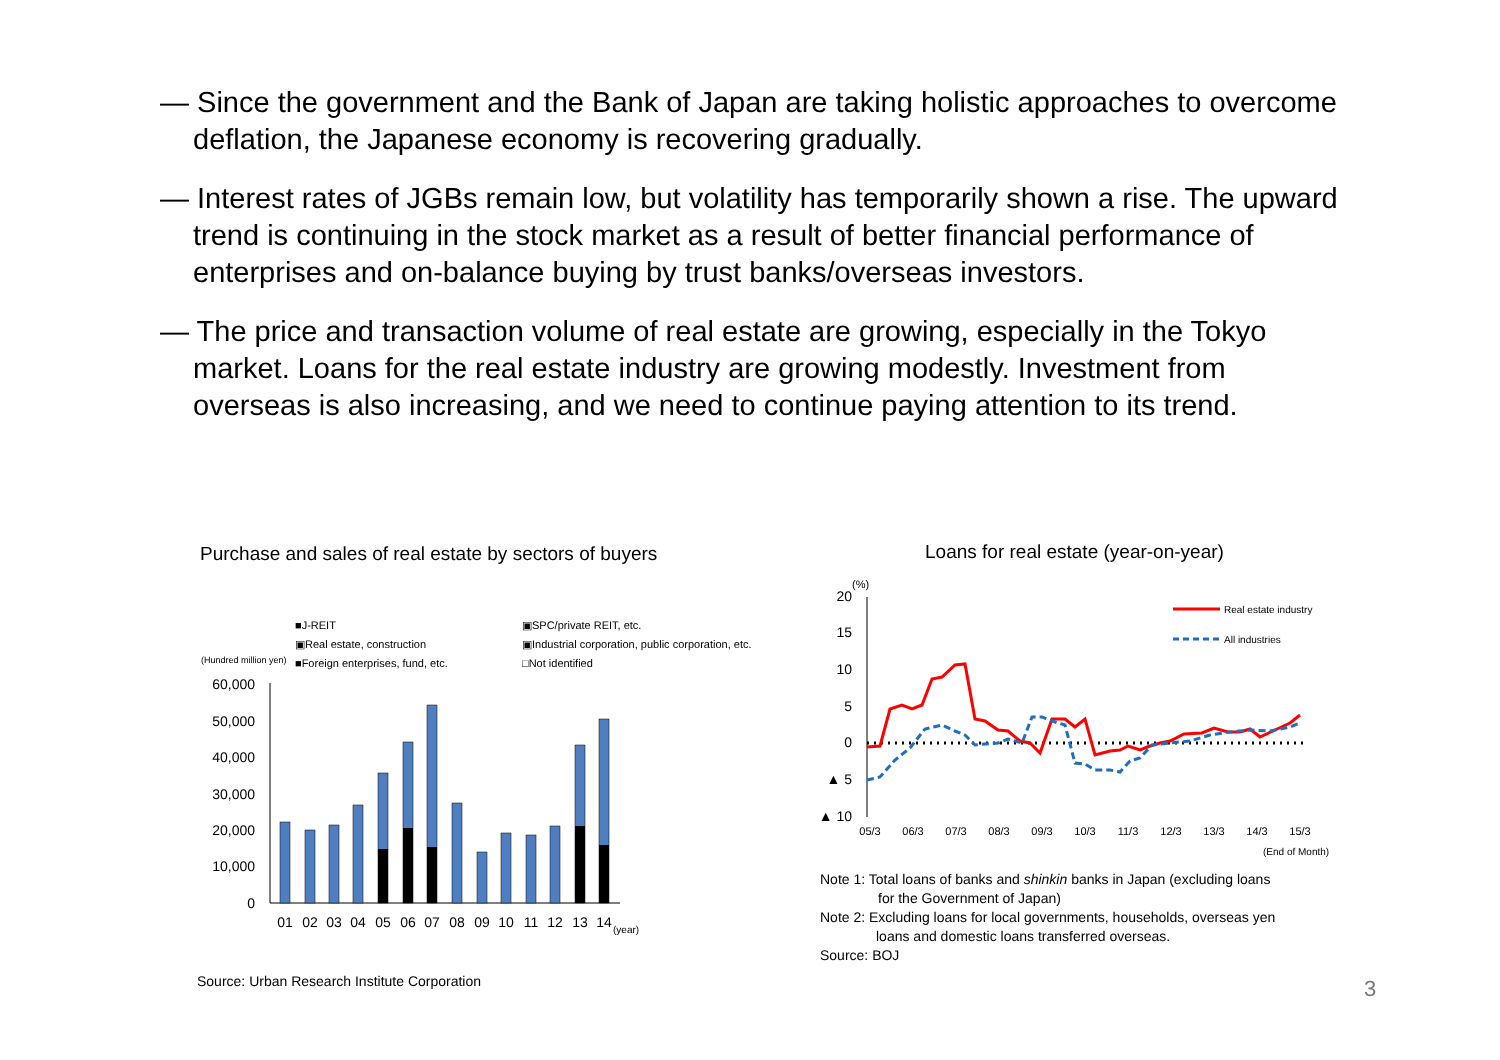— Since the government and the Bank of Japan are taking holistic approaches to overcome deflation, the Japanese economy is recovering gradually.
— Interest rates of JGBs remain low, but volatility has temporarily shown a rise. The upward trend is continuing in the stock market as a result of better financial performance of enterprises and on-balance buying by trust banks/overseas investors.
— The price and transaction volume of real estate are growing, especially in the Tokyo market. Loans for the real estate industry are growing modestly. Investment from overseas is also increasing, and we need to continue paying attention to its trend.
Purchase and sales of real estate by sectors of buyers
Loans for real estate (year-on-year)
■J-REIT
▣SPC/private REIT, etc.
▣Real estate, construction
▣Industrial corporation, public corporation, etc.
(Hundred million yen)
■Foreign enterprises, fund, etc.
□Not identified
60,000
50,000
40,000
30,000
20,000
10,000
0
01
02
03
04
05
06
07
08
09
10
11
12
13
14
(year)
(%)
20
15
10
5
0
▲ 5
▲ 10
Real estate industry
All industries
05/3
06/3
07/3
08/3
09/3
10/3
11/3
12/3
13/3
14/3
15/3
(End of Month)
Note 1: Total loans of banks and shinkin banks in Japan (excluding loans
for the Government of Japan)
Note 2: Excluding loans for local governments, households, overseas yen
loans and domestic loans transferred overseas.
Source: BOJ
Source: Urban Research Institute Corporation
3